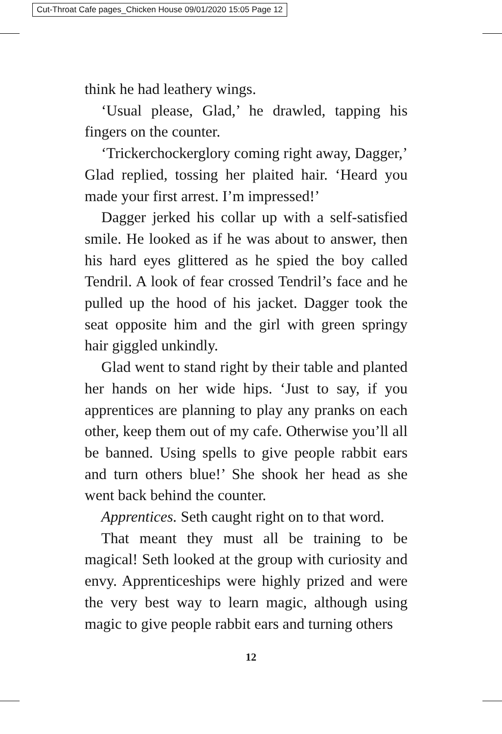Cut-Throat Cafe pages_Chicken House 09/01/2020 15:05 Page 12
think he had leathery wings.
‘Usual please, Glad,’ he drawled, tapping his fingers on the counter.
‘Trickerchockerglory coming right away, Dagger,’ Glad replied, tossing her plaited hair. ‘Heard you made your first arrest. I’m impressed!’
Dagger jerked his collar up with a self-satisfied smile. He looked as if he was about to answer, then his hard eyes glittered as he spied the boy called Tendril. A look of fear crossed Tendril’s face and he pulled up the hood of his jacket. Dagger took the seat opposite him and the girl with green springy hair giggled unkindly.
Glad went to stand right by their table and planted her hands on her wide hips. ‘Just to say, if you apprentices are planning to play any pranks on each other, keep them out of my cafe. Otherwise you’ll all be banned. Using spells to give people rabbit ears and turn others blue!’ She shook her head as she went back behind the counter.
Apprentices. Seth caught right on to that word.
That meant they must all be training to be magical! Seth looked at the group with curiosity and envy. Apprenticeships were highly prized and were the very best way to learn magic, although using magic to give people rabbit ears and turning others
12